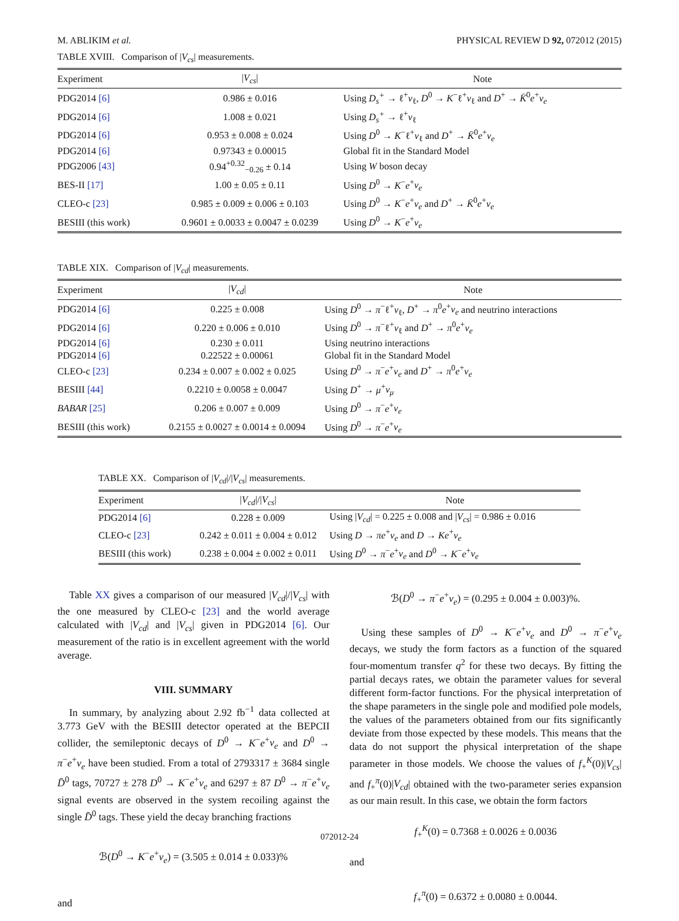M. ABLIKIM et al. PHYSICAL REVIEW D 92, 072012 (2015)
TABLE XVIII. Comparison of |V<sub>cs</sub>| measurements.
| Experiment | / V<sub>cs</sub> / | Note |
| --- | --- | --- |
| PDG2014 [6] | 0.986 ± 0.016 | Using D<sub>s</sub><sup>+</sup> → ℓ<sup>+</sup> ν<sub>ℓ</sub>, D<sup>0</sup> → K<sup>−</sup>ℓ<sup>+</sup> ν<sub>ℓ</sub> and D<sup>+</sup> → K̄<sup>0</sup> e<sup>+</sup> ν<sub>e</sub> |
| PDG2014 [6] | 1.008 ± 0.021 | Using D<sub>s</sub><sup>+</sup> → ℓ<sup>+</sup> ν<sub>ℓ</sub> |
| PDG2014 [6] | 0.953 ± 0.008 ± 0.024 | Using D<sup>0</sup> → K<sup>−</sup>ℓ<sup>+</sup> ν<sub>ℓ</sub> and D<sup>+</sup> → K̄<sup>0</sup> e<sup>+</sup> ν<sub>e</sub> |
| PDG2014 [6] | 0.97343 ± 0.00015 | Global fit in the Standard Model |
| PDG2006 [43] | 0.94<sup>+0.32</sup><sub>−0.26</sub> ± 0.14 | Using W boson decay |
| BES-II [17] | 1.00 ± 0.05 ± 0.11 | Using D<sup>0</sup> → K<sup>−</sup> e<sup>+</sup> ν<sub>e</sub> |
| CLEO-c [23] | 0.985 ± 0.009 ± 0.006 ± 0.103 | Using D<sup>0</sup> → K<sup>−</sup> e<sup>+</sup> ν<sub>e</sub> and D<sup>+</sup> → K̄<sup>0</sup> e<sup>+</sup> ν<sub>e</sub> |
| BESIII (this work) | 0.9601 ± 0.0033 ± 0.0047 ± 0.0239 | Using D<sup>0</sup> → K<sup>−</sup> e<sup>+</sup> ν<sub>e</sub> |
TABLE XIX. Comparison of |V<sub>cd</sub>| measurements.
| Experiment | / V<sub>cd</sub> / | Note |
| --- | --- | --- |
| PDG2014 [6] | 0.225 ± 0.008 | Using D<sup>0</sup> → π<sup>−</sup>ℓ<sup>+</sup> ν<sub>ℓ</sub>, D<sup>+</sup> → π<sup>0</sup> e<sup>+</sup> ν<sub>e</sub> and neutrino interactions |
| PDG2014 [6] | 0.220 ± 0.006 ± 0.010 | Using D<sup>0</sup> → π<sup>−</sup>ℓ<sup>+</sup> ν<sub>ℓ</sub> and D<sup>+</sup> → π<sup>0</sup> e<sup>+</sup> ν<sub>e</sub> |
| PDG2014 [6] | 0.230 ± 0.011 | Using neutrino interactions |
| PDG2014 [6] | 0.22522 ± 0.00061 | Global fit in the Standard Model |
| CLEO-c [23] | 0.234 ± 0.007 ± 0.002 ± 0.025 | Using D<sup>0</sup> → π<sup>−</sup> e<sup>+</sup> ν<sub>e</sub> and D<sup>+</sup> → π<sup>0</sup> e<sup>+</sup> ν<sub>e</sub> |
| BESIII [44] | 0.2210 ± 0.0058 ± 0.0047 | Using D<sup>+</sup> → μ<sup>+</sup> ν<sub>μ</sub> |
| BABAR [25] | 0.206 ± 0.007 ± 0.009 | Using D<sup>0</sup> → π<sup>−</sup> e<sup>+</sup> ν<sub>e</sub> |
| BESIII (this work) | 0.2155 ± 0.0027 ± 0.0014 ± 0.0094 | Using D<sup>0</sup> → π<sup>−</sup> e<sup>+</sup> ν<sub>e</sub> |
TABLE XX. Comparison of |V<sub>cd</sub>|/|V<sub>cs</sub>| measurements.
| Experiment | / V<sub>cd</sub> /// V<sub>cs</sub> / | Note |
| --- | --- | --- |
| PDG2014 [6] | 0.228 ± 0.009 | Using / V<sub>cd</sub> / = 0.225 ± 0.008 and / V<sub>cs</sub> / = 0.986 ± 0.016 |
| CLEO-c [23] | 0.242 ± 0.011 ± 0.004 ± 0.012 | Using D → πe<sup>+</sup> ν<sub>e</sub> and D → Ke<sup>+</sup> ν<sub>e</sub> |
| BESIII (this work) | 0.238 ± 0.004 ± 0.002 ± 0.011 | Using D<sup>0</sup> → π<sup>−</sup> e<sup>+</sup> ν<sub>e</sub> and D<sup>0</sup> → K<sup>−</sup> e<sup>+</sup> ν<sub>e</sub> |
Table XX gives a comparison of our measured |V<sub>cd</sub>|/|V<sub>cs</sub>| with the one measured by CLEO-c [23] and the world average calculated with |V<sub>cd</sub>| and |V<sub>cs</sub>| given in PDG2014 [6]. Our measurement of the ratio is in excellent agreement with the world average.
VIII. SUMMARY
In summary, by analyzing about 2.92 fb<sup>−1</sup> data collected at 3.773 GeV with the BESIII detector operated at the BEPCII collider, the semileptonic decays of D<sup>0</sup> → K<sup>−</sup>e<sup>+</sup>ν<sub>e</sub> and D<sup>0</sup> → π<sup>−</sup>e<sup>+</sup>ν<sub>e</sub> have been studied. From a total of 2793317 ± 3684 single D̄<sup>0</sup> tags, 70727 ± 278 D<sup>0</sup> → K<sup>−</sup>e<sup>+</sup>ν<sub>e</sub> and 6297 ± 87 D<sup>0</sup> → π<sup>−</sup>e<sup>+</sup>ν<sub>e</sub> signal events are observed in the system recoiling against the single D̄<sup>0</sup> tags. These yield the decay branching fractions
ℬ(D<sup>0</sup> → K<sup>−</sup>e<sup>+</sup>ν<sub>e</sub>) = (3.505 ± 0.014 ± 0.033)%
and
ℬ(D<sup>0</sup> → π<sup>−</sup>e<sup>+</sup>ν<sub>e</sub>) = (0.295 ± 0.004 ± 0.003)%.
Using these samples of D<sup>0</sup> → K<sup>−</sup>e<sup>+</sup>ν<sub>e</sub> and D<sup>0</sup> → π<sup>−</sup>e<sup>+</sup>ν<sub>e</sub> decays, we study the form factors as a function of the squared four-momentum transfer q<sup>2</sup> for these two decays. By fitting the partial decays rates, we obtain the parameter values for several different form-factor functions. For the physical interpretation of the shape parameters in the single pole and modified pole models, the values of the parameters obtained from our fits significantly deviate from those expected by these models. This means that the data do not support the physical interpretation of the shape parameter in those models. We choose the values of f<sub>+</sub><sup>K</sup>(0)|V<sub>cs</sub>| and f<sub>+</sub><sup>π</sup>(0)|V<sub>cd</sub>| obtained with the two-parameter series expansion as our main result. In this case, we obtain the form factors
f<sub>+</sub><sup>K</sup>(0) = 0.7368 ± 0.0026 ± 0.0036
and
f<sub>+</sub><sup>π</sup>(0) = 0.6372 ± 0.0080 ± 0.0044.
072012-24